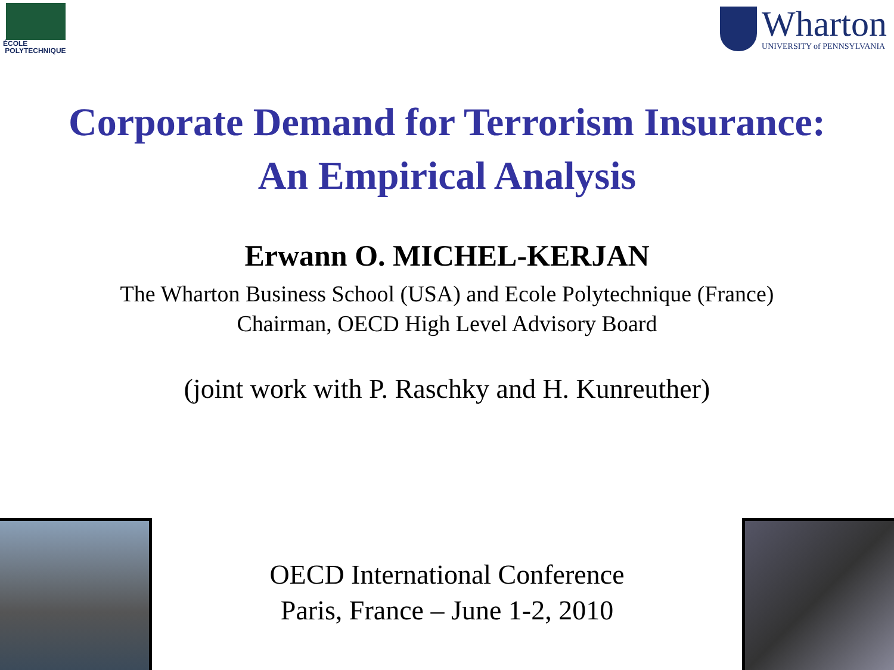ÉCOLE
POLYTECHNIQUE
Wharton
UNIVERSITY of PENNSYLVANIA
Corporate Demand for Terrorism Insurance:
An Empirical Analysis
Erwann O. MICHEL-KERJAN
The Wharton Business School (USA) and Ecole Polytechnique (France)
Chairman, OECD High Level Advisory Board
(joint work with P. Raschky and H. Kunreuther)
OECD International Conference
Paris, France – June 1-2, 2010